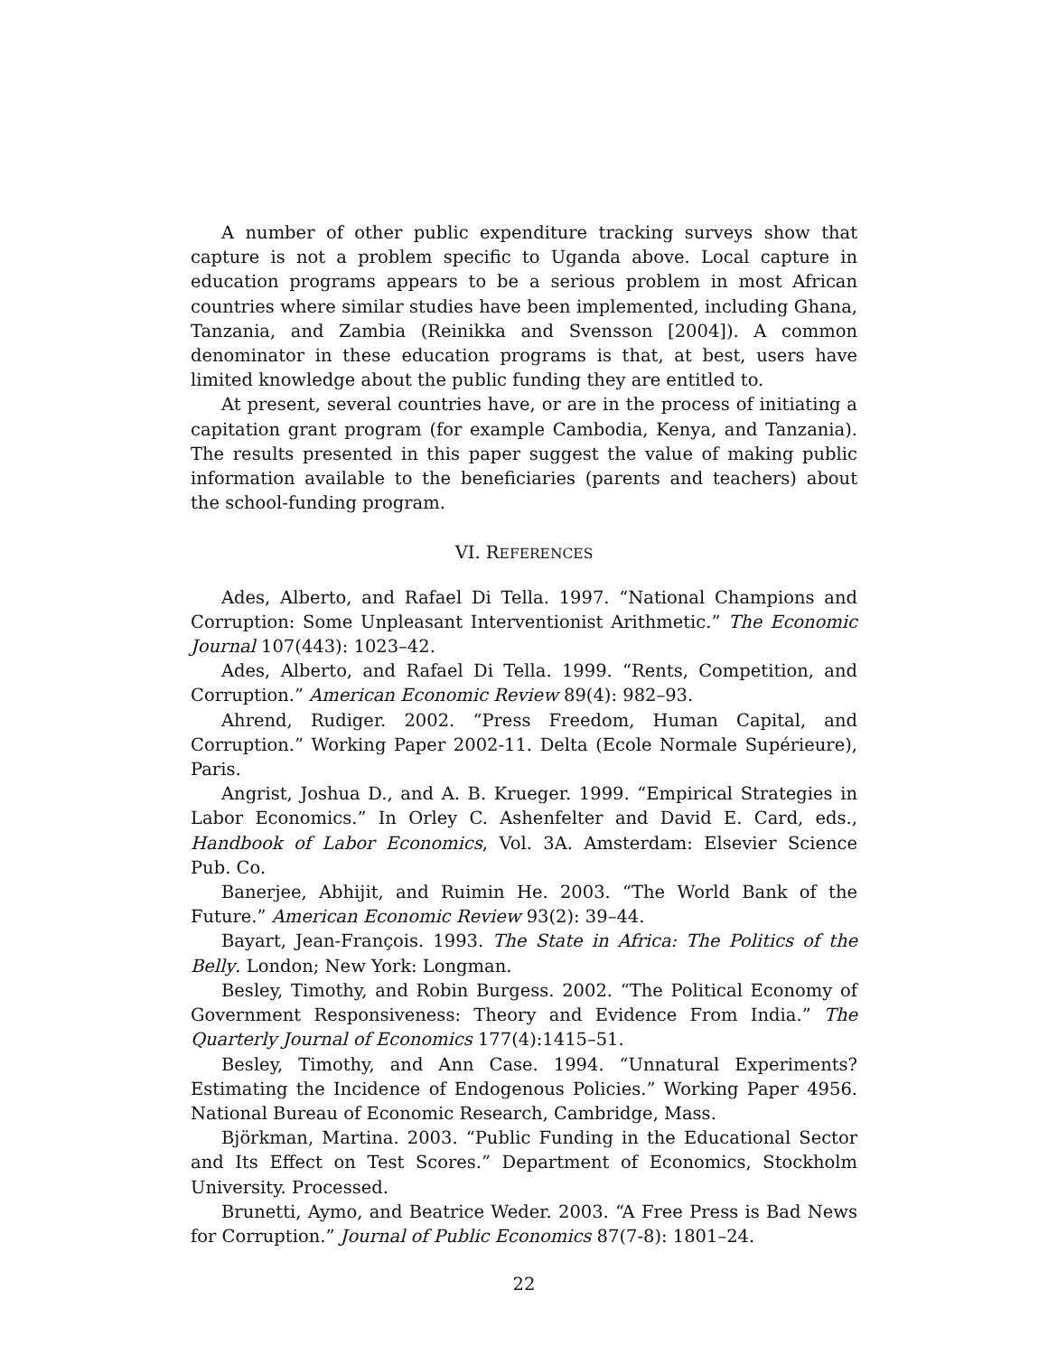A number of other public expenditure tracking surveys show that capture is not a problem specific to Uganda above. Local capture in education programs appears to be a serious problem in most African countries where similar studies have been implemented, including Ghana, Tanzania, and Zambia (Reinikka and Svensson [2004]). A common denominator in these education programs is that, at best, users have limited knowledge about the public funding they are entitled to.
At present, several countries have, or are in the process of initiating a capitation grant program (for example Cambodia, Kenya, and Tanzania). The results presented in this paper suggest the value of making public information available to the beneficiaries (parents and teachers) about the school-funding program.
VI. REFERENCES
Ades, Alberto, and Rafael Di Tella. 1997. “National Champions and Corruption: Some Unpleasant Interventionist Arithmetic.” The Economic Journal 107(443): 1023–42.
Ades, Alberto, and Rafael Di Tella. 1999. “Rents, Competition, and Corruption.” American Economic Review 89(4): 982–93.
Ahrend, Rudiger. 2002. “Press Freedom, Human Capital, and Corruption.” Working Paper 2002-11. Delta (Ecole Normale Supérieure), Paris.
Angrist, Joshua D., and A. B. Krueger. 1999. “Empirical Strategies in Labor Economics.” In Orley C. Ashenfelter and David E. Card, eds., Handbook of Labor Economics, Vol. 3A. Amsterdam: Elsevier Science Pub. Co.
Banerjee, Abhijit, and Ruimin He. 2003. “The World Bank of the Future.” American Economic Review 93(2): 39–44.
Bayart, Jean-François. 1993. The State in Africa: The Politics of the Belly. London; New York: Longman.
Besley, Timothy, and Robin Burgess. 2002. “The Political Economy of Government Responsiveness: Theory and Evidence From India.” The Quarterly Journal of Economics 177(4):1415–51.
Besley, Timothy, and Ann Case. 1994. “Unnatural Experiments? Estimating the Incidence of Endogenous Policies.” Working Paper 4956. National Bureau of Economic Research, Cambridge, Mass.
Björkman, Martina. 2003. “Public Funding in the Educational Sector and Its Effect on Test Scores.” Department of Economics, Stockholm University. Processed.
Brunetti, Aymo, and Beatrice Weder. 2003. “A Free Press is Bad News for Corruption.” Journal of Public Economics 87(7-8): 1801–24.
22